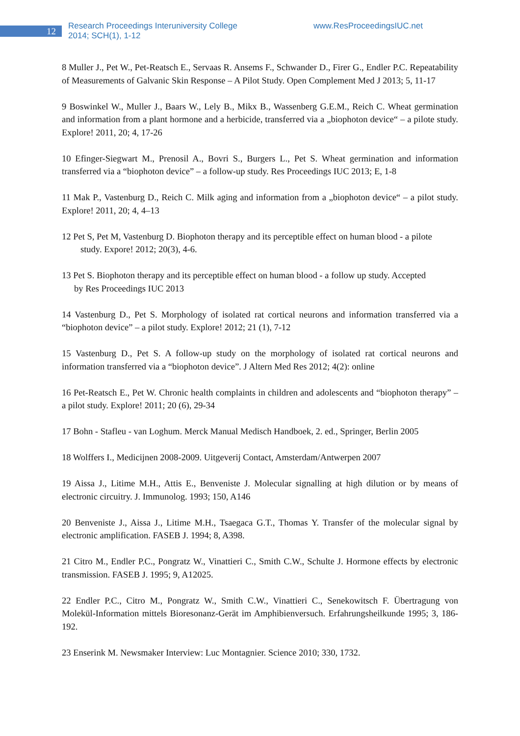12
Research Proceedings Interuniversity College
2014; SCH(1), 1-12
www.ResProceedingsIUC.net
8 Muller J., Pet W., Pet-Reatsch E., Servaas R. Ansems F., Schwander D., Firer G., Endler P.C. Repeatability of Measurements of Galvanic Skin Response – A Pilot Study. Open Complement Med J 2013; 5, 11-17
9 Boswinkel W., Muller J., Baars W., Lely B., Mikx B., Wassenberg G.E.M., Reich C. Wheat germination and information from a plant hormone and a herbicide, transferred via a „biophoton device“ – a pilote study. Explore! 2011, 20; 4, 17-26
10 Efinger-Siegwart M., Prenosil A., Bovri S., Burgers L., Pet S. Wheat germination and information transferred via a “biophoton device” – a follow-up study. Res Proceedings IUC 2013; E, 1-8
11 Mak P., Vastenburg D., Reich C. Milk aging and information from a „biophoton device“ – a pilot study. Explore! 2011, 20; 4, 4–13
12 Pet S, Pet M, Vastenburg D. Biophoton therapy and its perceptible effect on human blood - a pilote
study. Expore! 2012; 20(3), 4-6.
13 Pet S. Biophoton therapy and its perceptible effect on human blood - a follow up study. Accepted
by Res Proceedings IUC 2013
14 Vastenburg D., Pet S. Morphology of isolated rat cortical neurons and information transferred via a “biophoton device” – a pilot study. Explore! 2012; 21 (1), 7-12
15 Vastenburg D., Pet S. A follow-up study on the morphology of isolated rat cortical neurons and information transferred via a “biophoton device”. J Altern Med Res 2012; 4(2): online
16 Pet-Reatsch E., Pet W. Chronic health complaints in children and adolescents and “biophoton therapy” – a pilot study. Explore! 2011; 20 (6), 29-34
17 Bohn - Stafleu - van Loghum. Merck Manual Medisch Handboek, 2. ed., Springer, Berlin 2005
18 Wolffers I., Medicijnen 2008-2009. Uitgeverij Contact, Amsterdam/Antwerpen 2007
19 Aissa J., Litime M.H., Attis E., Benveniste J. Molecular signalling at high dilution or by means of electronic circuitry. J. Immunolog. 1993; 150, A146
20 Benveniste J., Aissa J., Litime M.H., Tsaegaca G.T., Thomas Y. Transfer of the molecular signal by electronic amplification. FASEB J. 1994; 8, A398.
21 Citro M., Endler P.C., Pongratz W., Vinattieri C., Smith C.W., Schulte J. Hormone effects by electronic transmission. FASEB J. 1995; 9, A12025.
22 Endler P.C., Citro M., Pongratz W., Smith C.W., Vinattieri C., Senekowitsch F. Übertragung von Molekül-Information mittels Bioresonanz-Gerät im Amphibienversuch. Erfahrungsheilkunde 1995; 3, 186-192.
23 Enserink M. Newsmaker Interview: Luc Montagnier. Science 2010; 330, 1732.